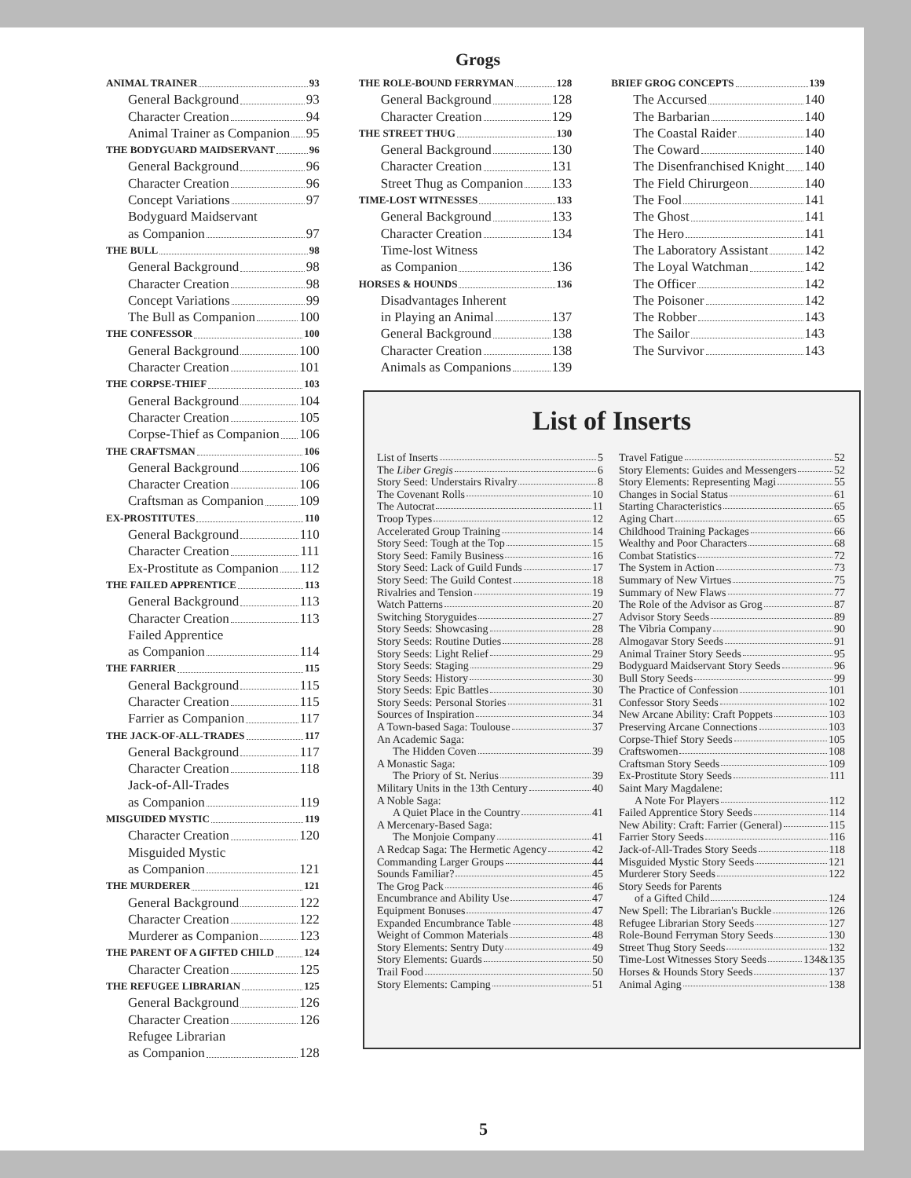Grogs
ANIMAL TRAINER 93
General Background 93
Character Creation 94
Animal Trainer as Companion 95
THE BODYGUARD MAIDSERVANT 96
General Background 96
Character Creation 96
Concept Variations 97
Bodyguard Maidservant
as Companion 97
THE BULL 98
General Background 98
Character Creation 98
Concept Variations 99
The Bull as Companion 100
THE CONFESSOR 100
General Background 100
Character Creation 101
THE CORPSE-THIEF 103
General Background 104
Character Creation 105
Corpse-Thief as Companion 106
THE CRAFTSMAN 106
General Background 106
Character Creation 106
Craftsman as Companion 109
EX-PROSTITUTES 110
General Background 110
Character Creation 111
Ex-Prostitute as Companion 112
THE FAILED APPRENTICE 113
General Background 113
Character Creation 113
Failed Apprentice
as Companion 114
THE FARRIER 115
General Background 115
Character Creation 115
Farrier as Companion 117
THE JACK-OF-ALL-TRADES 117
General Background 117
Character Creation 118
Jack-of-All-Trades
as Companion 119
MISGUIDED MYSTIC 119
Character Creation 120
Misguided Mystic
as Companion 121
THE MURDERER 121
General Background 122
Character Creation 122
Murderer as Companion 123
THE PARENT OF A GIFTED CHILD 124
Character Creation 125
THE REFUGEE LIBRARIAN 125
General Background 126
Character Creation 126
Refugee Librarian
as Companion 128
THE ROLE-BOUND FERRYMAN 128
General Background 128
Character Creation 129
THE STREET THUG 130
General Background 130
Character Creation 131
Street Thug as Companion 133
TIME-LOST WITNESSES 133
General Background 133
Character Creation 134
Time-lost Witness
as Companion 136
HORSES & HOUNDS 136
Disadvantages Inherent
in Playing an Animal 137
General Background 138
Character Creation 138
Animals as Companions 139
BRIEF GROG CONCEPTS 139
The Accursed 140
The Barbarian 140
The Coastal Raider 140
The Coward 140
The Disenfranchised Knight 140
The Field Chirurgeon 140
The Fool 141
The Ghost 141
The Hero 141
The Laboratory Assistant 142
The Loyal Watchman 142
The Officer 142
The Poisoner 142
The Robber 143
The Sailor 143
The Survivor 143
List of Inserts
List of Inserts 5
The Liber Gregis 6
Story Seed: Understairs Rivalry 8
The Covenant Rolls 10
The Autocrat 11
Troop Types 12
Accelerated Group Training 14
Story Seed: Tough at the Top 15
Story Seed: Family Business 16
Story Seed: Lack of Guild Funds 17
Story Seed: The Guild Contest 18
Rivalries and Tension 19
Watch Patterns 20
Switching Storyguides 27
Story Seeds: Showcasing 28
Story Seeds: Routine Duties 28
Story Seeds: Light Relief 29
Story Seeds: Staging 29
Story Seeds: History 30
Story Seeds: Epic Battles 30
Story Seeds: Personal Stories 31
Sources of Inspiration 34
A Town-based Saga: Toulouse 37
An Academic Saga:
The Hidden Coven 39
A Monastic Saga:
The Priory of St. Nerius 39
Military Units in the 13th Century 40
A Noble Saga:
A Quiet Place in the Country 41
A Mercenary-Based Saga:
The Monjoie Company 41
A Redcap Saga: The Hermetic Agency 42
Commanding Larger Groups 44
Sounds Familiar? 45
The Grog Pack 46
Encumbrance and Ability Use 47
Equipment Bonuses 47
Expanded Encumbrance Table 48
Weight of Common Materials 48
Story Elements: Sentry Duty 49
Story Elements: Guards 50
Trail Food 50
Story Elements: Camping 51
Travel Fatigue 52
Story Elements: Guides and Messengers 52
Story Elements: Representing Magi 55
Changes in Social Status 61
Starting Characteristics 65
Aging Chart 65
Childhood Training Packages 66
Wealthy and Poor Characters 68
Combat Statistics 72
The System in Action 73
Summary of New Virtues 75
Summary of New Flaws 77
The Role of the Advisor as Grog 87
Advisor Story Seeds 89
The Vibria Company 90
Almogavar Story Seeds 91
Animal Trainer Story Seeds 95
Bodyguard Maidservant Story Seeds 96
Bull Story Seeds 99
The Practice of Confession 101
Confessor Story Seeds 102
New Arcane Ability: Craft Poppets 103
Preserving Arcane Connections 103
Corpse-Thief Story Seeds 105
Craftswomen 108
Craftsman Story Seeds 109
Ex-Prostitute Story Seeds 111
Saint Mary Magdalene:
A Note For Players 112
Failed Apprentice Story Seeds 114
New Ability: Craft: Farrier (General) 115
Farrier Story Seeds 116
Jack-of-All-Trades Story Seeds 118
Misguided Mystic Story Seeds 121
Murderer Story Seeds 122
Story Seeds for Parents
of a Gifted Child 124
New Spell: The Librarian's Buckle 126
Refugee Librarian Story Seeds 127
Role-Bound Ferryman Story Seeds 130
Street Thug Story Seeds 132
Time-Lost Witnesses Story Seeds 134&135
Horses & Hounds Story Seeds 137
Animal Aging 138
5